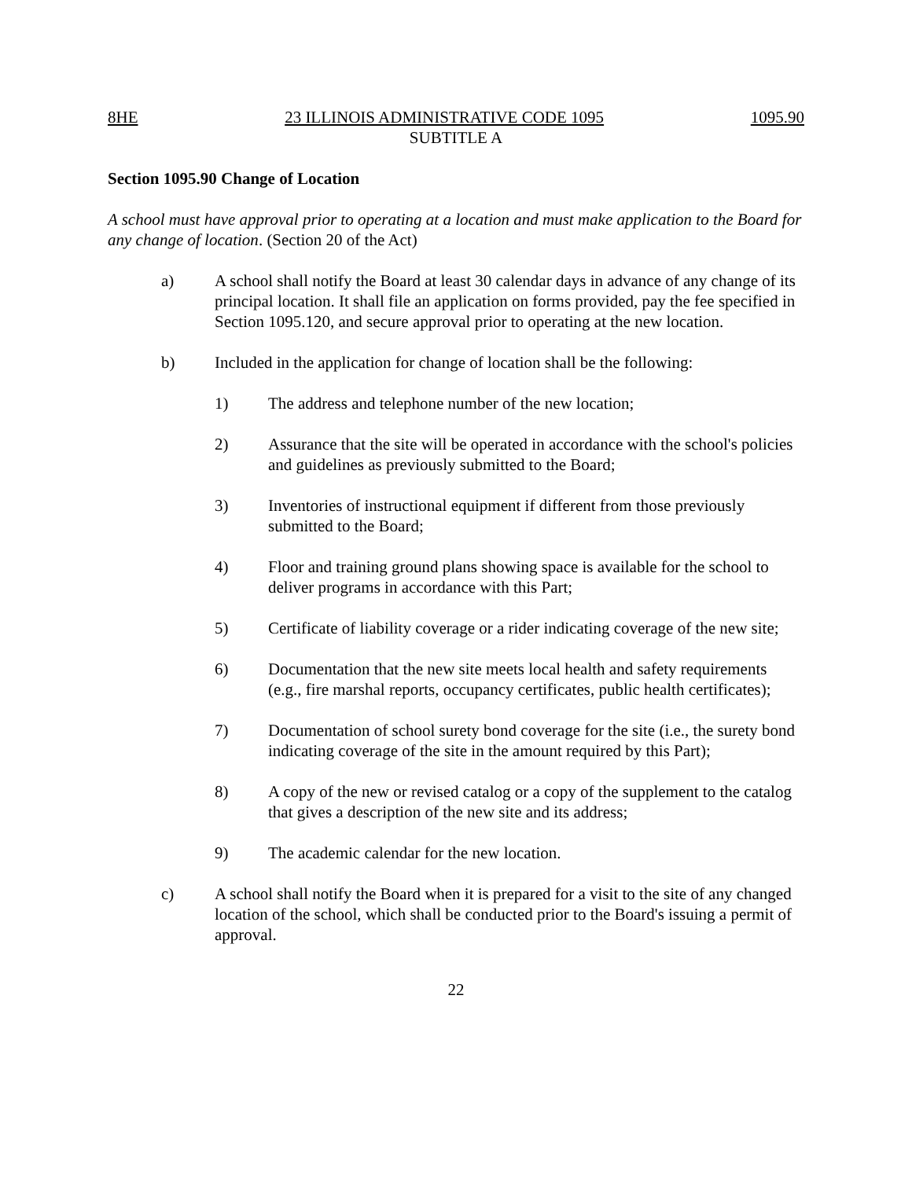8HE 23 ILLINOIS ADMINISTRATIVE CODE 1095 1095.90
SUBTITLE A
Section 1095.90 Change of Location
A school must have approval prior to operating at a location and must make application to the Board for any change of location. (Section 20 of the Act)
a) A school shall notify the Board at least 30 calendar days in advance of any change of its principal location. It shall file an application on forms provided, pay the fee specified in Section 1095.120, and secure approval prior to operating at the new location.
b) Included in the application for change of location shall be the following:
1) The address and telephone number of the new location;
2) Assurance that the site will be operated in accordance with the school's policies and guidelines as previously submitted to the Board;
3) Inventories of instructional equipment if different from those previously submitted to the Board;
4) Floor and training ground plans showing space is available for the school to deliver programs in accordance with this Part;
5) Certificate of liability coverage or a rider indicating coverage of the new site;
6) Documentation that the new site meets local health and safety requirements (e.g., fire marshal reports, occupancy certificates, public health certificates);
7) Documentation of school surety bond coverage for the site (i.e., the surety bond indicating coverage of the site in the amount required by this Part);
8) A copy of the new or revised catalog or a copy of the supplement to the catalog that gives a description of the new site and its address;
9) The academic calendar for the new location.
c) A school shall notify the Board when it is prepared for a visit to the site of any changed location of the school, which shall be conducted prior to the Board's issuing a permit of approval.
22